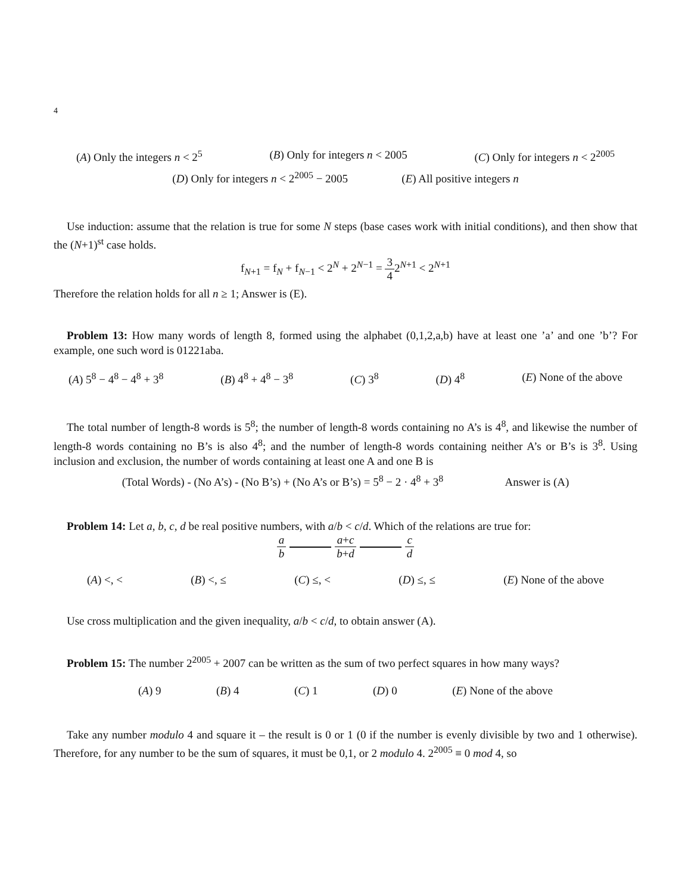4
(A) Only the integers n < 2<sup>5</sup> (B) Only for integers n < 2005 (C) Only for integers n < 2<sup>2005</sup>
(D) Only for integers n < 2<sup>2005</sup> − 2005 (E) All positive integers n
Use induction: assume that the relation is true for some N steps (base cases work with initial conditions), and then show that the (N+1)<sup>st</sup> case holds.
f<sub>N+1</sub> = f<sub>N</sub> + f<sub>N−1</sub> < 2<sup>N</sup> + 2<sup>N−1</sup> = 3 42<sup>N+1</sup> < 2<sup>N+1</sup>
Therefore the relation holds for all n ≥ 1; Answer is (E).
Problem 13: How many words of length 8, formed using the alphabet (0,1,2,a,b) have at least one ’a’ and one ’b’? For example, one such word is 01221aba.
(A) 5<sup>8</sup> − 4<sup>8</sup> − 4<sup>8</sup> + 3<sup>8</sup> (B) 4<sup>8</sup> + 4<sup>8</sup> − 3<sup>8</sup> (C) 3<sup>8</sup> (D) 4<sup>8</sup> (E) None of the above
The total number of length-8 words is 5<sup>8</sup>; the number of length-8 words containing no A’s is 4<sup>8</sup>, and likewise the number of length-8 words containing no B’s is also 4<sup>8</sup>; and the number of length-8 words containing neither A’s or B’s is 3<sup>8</sup>. Using inclusion and exclusion, the number of words containing at least one A and one B is
(Total Words) - (No A’s) - (No B’s) + (No A’s or B’s) = 5<sup>8</sup> − 2 · 4<sup>8</sup> + 3<sup>8</sup> Answer is (A)
Problem 14: Let a, b, c, d be real positive numbers, with a/b < c/d. Which of the relations are true for:
a b a+c b+d c d
(A) <, < (B) <, ≤ (C) ≤, < (D) ≤, ≤ (E) None of the above
Use cross multiplication and the given inequality, a/b < c/d, to obtain answer (A).
Problem 15: The number 2<sup>2005</sup> + 2007 can be written as the sum of two perfect squares in how many ways?
(A) 9 (B) 4 (C) 1 (D) 0 (E) None of the above
Take any number modulo 4 and square it – the result is 0 or 1 (0 if the number is evenly divisible by two and 1 otherwise). Therefore, for any number to be the sum of squares, it must be 0,1, or 2 modulo 4. 2<sup>2005</sup> ≡ 0 mod 4, so